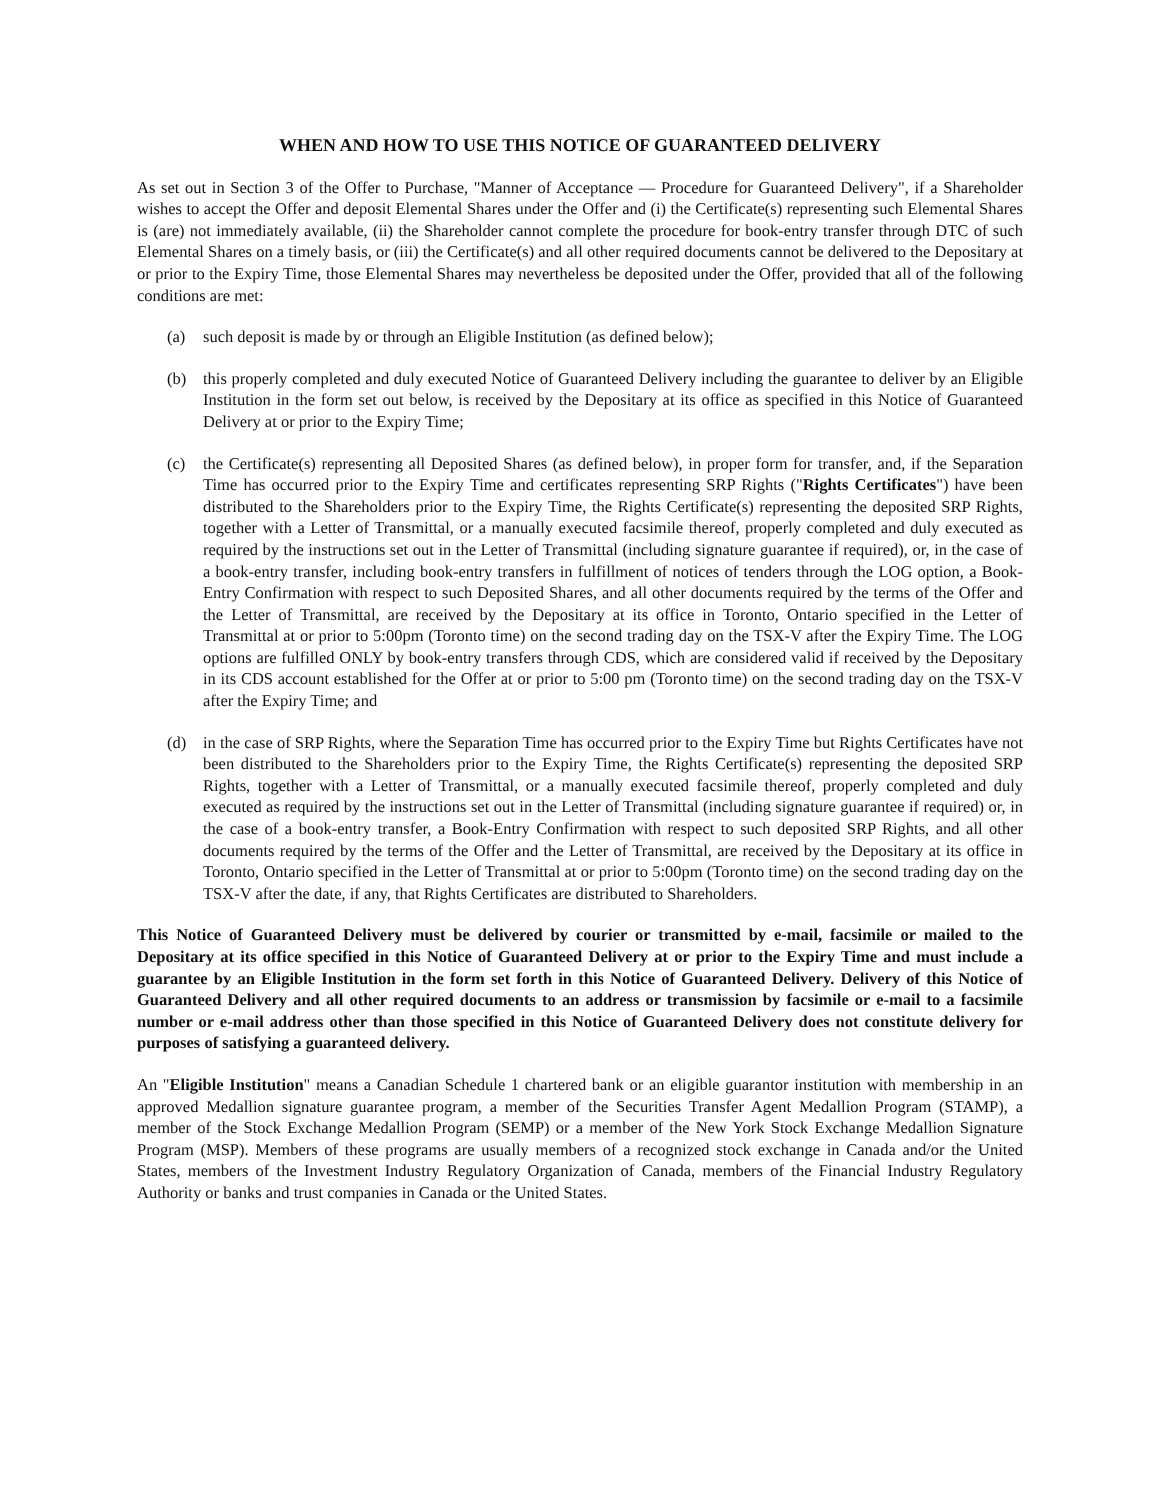WHEN AND HOW TO USE THIS NOTICE OF GUARANTEED DELIVERY
As set out in Section 3 of the Offer to Purchase, "Manner of Acceptance — Procedure for Guaranteed Delivery", if a Shareholder wishes to accept the Offer and deposit Elemental Shares under the Offer and (i) the Certificate(s) representing such Elemental Shares is (are) not immediately available, (ii) the Shareholder cannot complete the procedure for book-entry transfer through DTC of such Elemental Shares on a timely basis, or (iii) the Certificate(s) and all other required documents cannot be delivered to the Depositary at or prior to the Expiry Time, those Elemental Shares may nevertheless be deposited under the Offer, provided that all of the following conditions are met:
(a) such deposit is made by or through an Eligible Institution (as defined below);
(b) this properly completed and duly executed Notice of Guaranteed Delivery including the guarantee to deliver by an Eligible Institution in the form set out below, is received by the Depositary at its office as specified in this Notice of Guaranteed Delivery at or prior to the Expiry Time;
(c) the Certificate(s) representing all Deposited Shares (as defined below), in proper form for transfer, and, if the Separation Time has occurred prior to the Expiry Time and certificates representing SRP Rights ("Rights Certificates") have been distributed to the Shareholders prior to the Expiry Time, the Rights Certificate(s) representing the deposited SRP Rights, together with a Letter of Transmittal, or a manually executed facsimile thereof, properly completed and duly executed as required by the instructions set out in the Letter of Transmittal (including signature guarantee if required), or, in the case of a book-entry transfer, including book-entry transfers in fulfillment of notices of tenders through the LOG option, a Book-Entry Confirmation with respect to such Deposited Shares, and all other documents required by the terms of the Offer and the Letter of Transmittal, are received by the Depositary at its office in Toronto, Ontario specified in the Letter of Transmittal at or prior to 5:00pm (Toronto time) on the second trading day on the TSX-V after the Expiry Time. The LOG options are fulfilled ONLY by book-entry transfers through CDS, which are considered valid if received by the Depositary in its CDS account established for the Offer at or prior to 5:00 pm (Toronto time) on the second trading day on the TSX-V after the Expiry Time; and
(d) in the case of SRP Rights, where the Separation Time has occurred prior to the Expiry Time but Rights Certificates have not been distributed to the Shareholders prior to the Expiry Time, the Rights Certificate(s) representing the deposited SRP Rights, together with a Letter of Transmittal, or a manually executed facsimile thereof, properly completed and duly executed as required by the instructions set out in the Letter of Transmittal (including signature guarantee if required) or, in the case of a book-entry transfer, a Book-Entry Confirmation with respect to such deposited SRP Rights, and all other documents required by the terms of the Offer and the Letter of Transmittal, are received by the Depositary at its office in Toronto, Ontario specified in the Letter of Transmittal at or prior to 5:00pm (Toronto time) on the second trading day on the TSX-V after the date, if any, that Rights Certificates are distributed to Shareholders.
This Notice of Guaranteed Delivery must be delivered by courier or transmitted by e-mail, facsimile or mailed to the Depositary at its office specified in this Notice of Guaranteed Delivery at or prior to the Expiry Time and must include a guarantee by an Eligible Institution in the form set forth in this Notice of Guaranteed Delivery. Delivery of this Notice of Guaranteed Delivery and all other required documents to an address or transmission by facsimile or e-mail to a facsimile number or e-mail address other than those specified in this Notice of Guaranteed Delivery does not constitute delivery for purposes of satisfying a guaranteed delivery.
An "Eligible Institution" means a Canadian Schedule 1 chartered bank or an eligible guarantor institution with membership in an approved Medallion signature guarantee program, a member of the Securities Transfer Agent Medallion Program (STAMP), a member of the Stock Exchange Medallion Program (SEMP) or a member of the New York Stock Exchange Medallion Signature Program (MSP). Members of these programs are usually members of a recognized stock exchange in Canada and/or the United States, members of the Investment Industry Regulatory Organization of Canada, members of the Financial Industry Regulatory Authority or banks and trust companies in Canada or the United States.